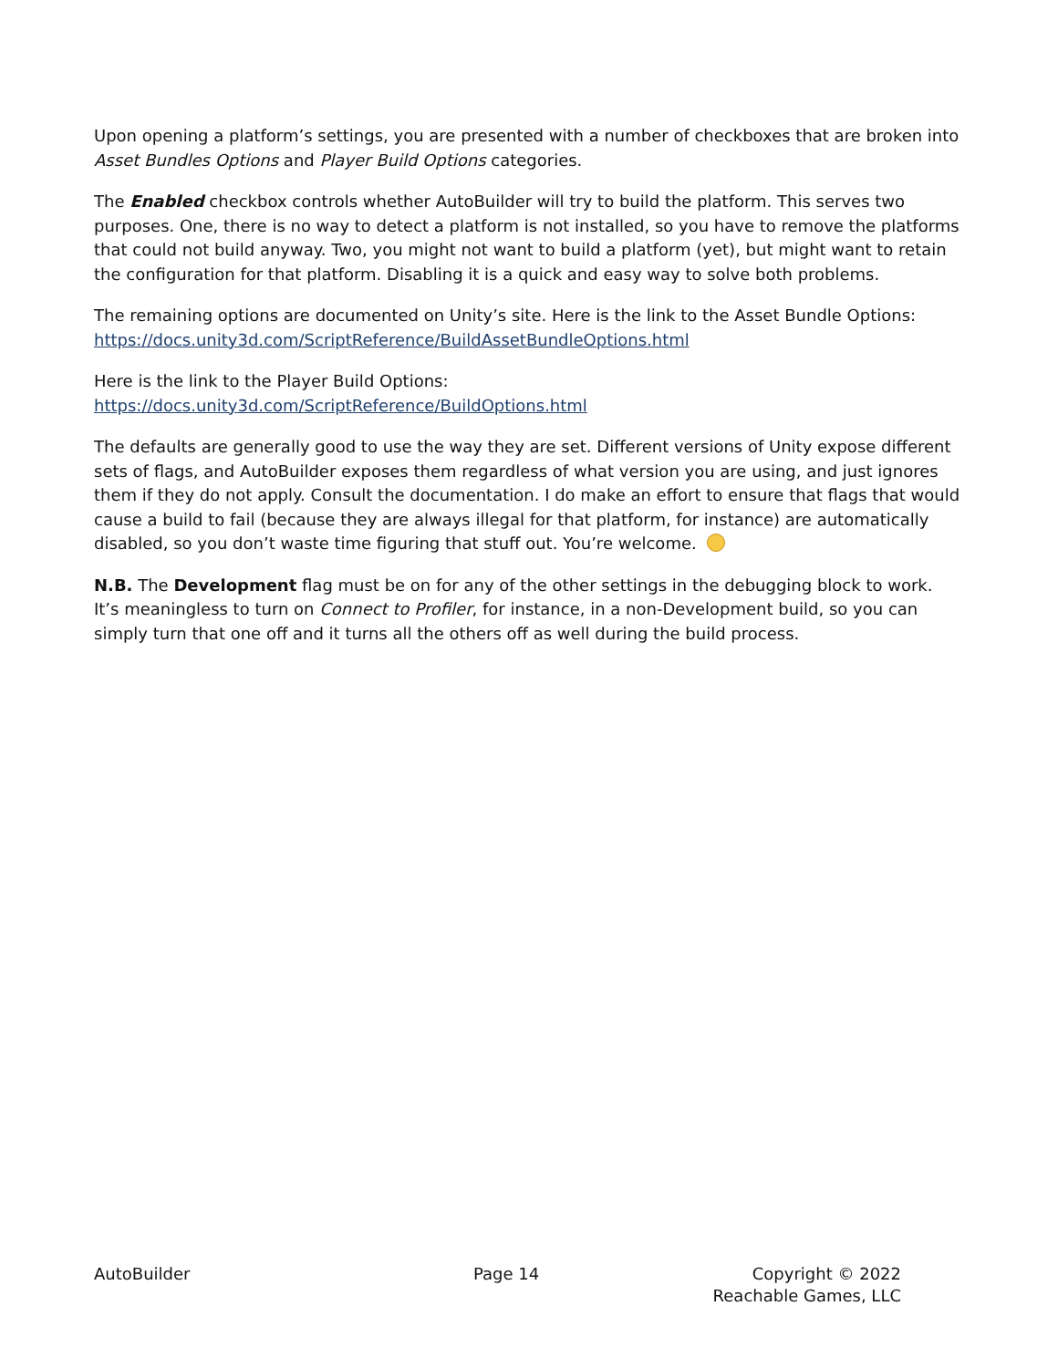Upon opening a platform’s settings, you are presented with a number of checkboxes that are broken into Asset Bundles Options and Player Build Options categories.
The Enabled checkbox controls whether AutoBuilder will try to build the platform. This serves two purposes. One, there is no way to detect a platform is not installed, so you have to remove the platforms that could not build anyway. Two, you might not want to build a platform (yet), but might want to retain the configuration for that platform. Disabling it is a quick and easy way to solve both problems.
The remaining options are documented on Unity’s site. Here is the link to the Asset Bundle Options: https://docs.unity3d.com/ScriptReference/BuildAssetBundleOptions.html
Here is the link to the Player Build Options:
https://docs.unity3d.com/ScriptReference/BuildOptions.html
The defaults are generally good to use the way they are set. Different versions of Unity expose different sets of flags, and AutoBuilder exposes them regardless of what version you are using, and just ignores them if they do not apply. Consult the documentation. I do make an effort to ensure that flags that would cause a build to fail (because they are always illegal for that platform, for instance) are automatically disabled, so you don’t waste time figuring that stuff out. You’re welcome.
N.B. The Development flag must be on for any of the other settings in the debugging block to work. It’s meaningless to turn on Connect to Profiler, for instance, in a non-Development build, so you can simply turn that one off and it turns all the others off as well during the build process.
AutoBuilder Page 14 Copyright © 2022
Reachable Games, LLC